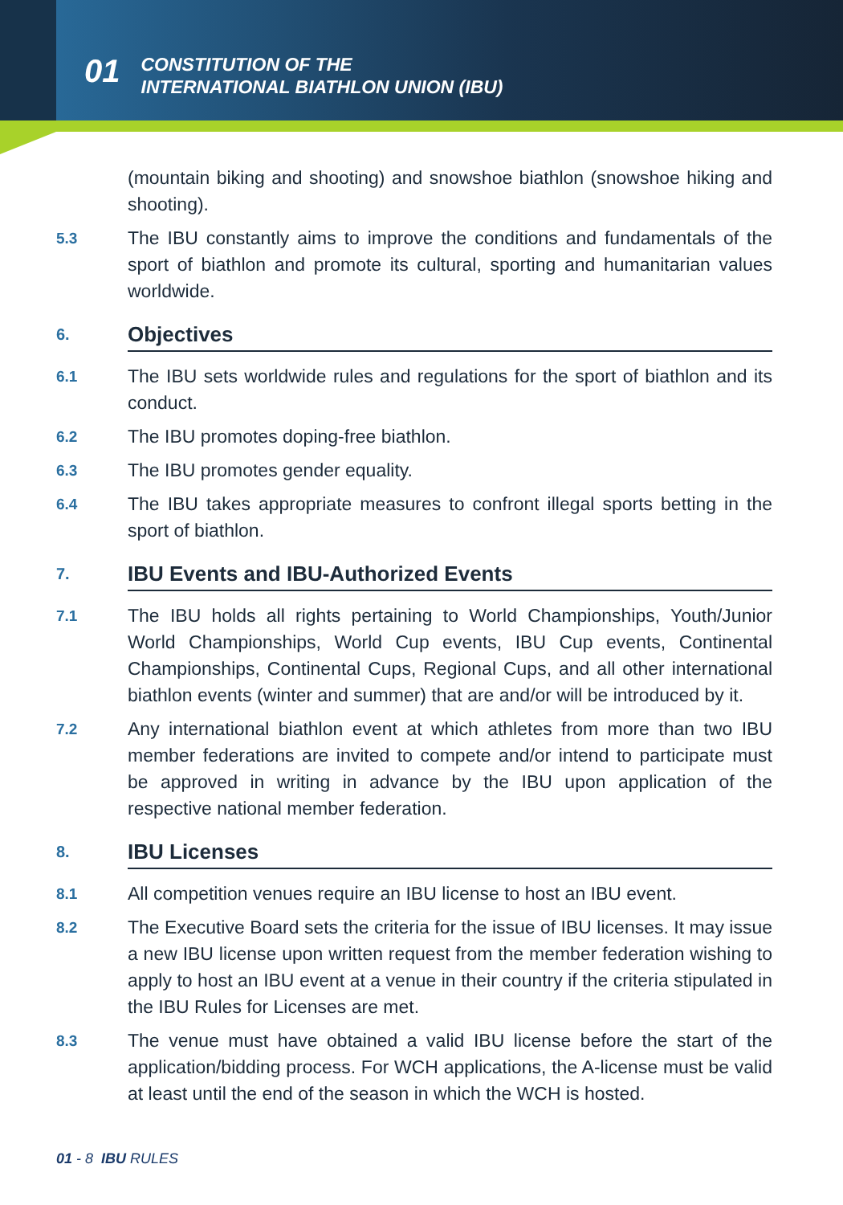01
CONSTITUTION OF THE
INTERNATIONAL BIATHLON UNION (IBU)
(mountain biking and shooting) and snowshoe biathlon (snowshoe hiking and shooting).
5.3
The IBU constantly aims to improve the conditions and fundamentals of the sport of biathlon and promote its cultural, sporting and humanitarian values worldwide.
6.
Objectives
6.1
The IBU sets worldwide rules and regulations for the sport of biathlon and its conduct.
6.2
The IBU promotes doping-free biathlon.
6.3
The IBU promotes gender equality.
6.4
The IBU takes appropriate measures to confront illegal sports betting in the sport of biathlon.
7.
IBU Events and IBU-Authorized Events
7.1
The IBU holds all rights pertaining to World Championships, Youth/Junior World Championships, World Cup events, IBU Cup events, Continental Championships, Continental Cups, Regional Cups, and all other international biathlon events (winter and summer) that are and/or will be introduced by it.
7.2
Any international biathlon event at which athletes from more than two IBU member federations are invited to compete and/or intend to participate must be approved in writing in advance by the IBU upon application of the respective national member federation.
8.
IBU Licenses
8.1
All competition venues require an IBU license to host an IBU event.
8.2
The Executive Board sets the criteria for the issue of IBU licenses. It may issue a new IBU license upon written request from the member federation wishing to apply to host an IBU event at a venue in their country if the criteria stipulated in the IBU Rules for Licenses are met.
8.3
The venue must have obtained a valid IBU license before the start of the application/bidding process. For WCH applications, the A-license must be valid at least until the end of the season in which the WCH is hosted.
01 - 8 IBU RULES